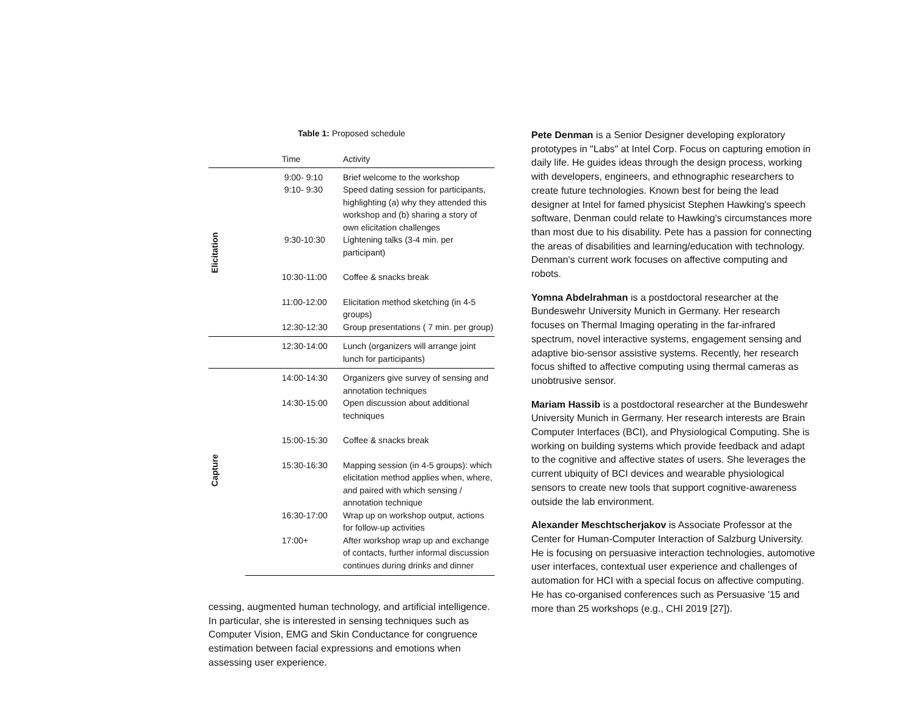Table 1: Proposed schedule
| | Time | Activity |
| --- | --- | --- |
| Elicitation | 9:00- 9:10 | Brief welcome to the workshop |
| | 9:10- 9:30 | Speed dating session for participants, highlighting (a) why they attended this workshop and (b) sharing a story of own elicitation challenges |
| | 9:30-10:30 | Lightening talks (3-4 min. per participant) |
| | 10:30-11:00 | Coffee & snacks break |
| | 11:00-12:00 | Elicitation method sketching (in 4-5 groups) |
| | 12:30-12:30 | Group presentations ( 7 min. per group) |
| | 12:30-14:00 | Lunch (organizers will arrange joint lunch for participants) |
| Capture | 14:00-14:30 | Organizers give survey of sensing and annotation techniques |
| | 14:30-15:00 | Open discussion about additional techniques |
| | 15:00-15:30 | Coffee & snacks break |
| | 15:30-16:30 | Mapping session (in 4-5 groups): which elicitation method applies when, where, and paired with which sensing / annotation technique |
| | 16:30-17:00 | Wrap up on workshop output, actions for follow-up activities |
| | 17:00+ | After workshop wrap up and exchange of contacts, further informal discussion continues during drinks and dinner |
cessing, augmented human technology, and artificial intelligence. In particular, she is interested in sensing techniques such as Computer Vision, EMG and Skin Conductance for congruence estimation between facial expressions and emotions when assessing user experience.
Pete Denman is a Senior Designer developing exploratory prototypes in "Labs" at Intel Corp. Focus on capturing emotion in daily life. He guides ideas through the design process, working with developers, engineers, and ethnographic researchers to create future technologies. Known best for being the lead designer at Intel for famed physicist Stephen Hawking's speech software, Denman could relate to Hawking's circumstances more than most due to his disability. Pete has a passion for connecting the areas of disabilities and learning/education with technology. Denman's current work focuses on affective computing and robots.
Yomna Abdelrahman is a postdoctoral researcher at the Bundeswehr University Munich in Germany. Her research focuses on Thermal Imaging operating in the far-infrared spectrum, novel interactive systems, engagement sensing and adaptive bio-sensor assistive systems. Recently, her research focus shifted to affective computing using thermal cameras as unobtrusive sensor.
Mariam Hassib is a postdoctoral researcher at the Bundeswehr University Munich in Germany. Her research interests are Brain Computer Interfaces (BCI), and Physiological Computing. She is working on building systems which provide feedback and adapt to the cognitive and affective states of users. She leverages the current ubiquity of BCI devices and wearable physiological sensors to create new tools that support cognitive-awareness outside the lab environment.
Alexander Meschtscherjakov is Associate Professor at the Center for Human-Computer Interaction of Salzburg University. He is focusing on persuasive interaction technologies, automotive user interfaces, contextual user experience and challenges of automation for HCI with a special focus on affective computing. He has co-organised conferences such as Persuasive '15 and more than 25 workshops (e.g., CHI 2019 [27]).